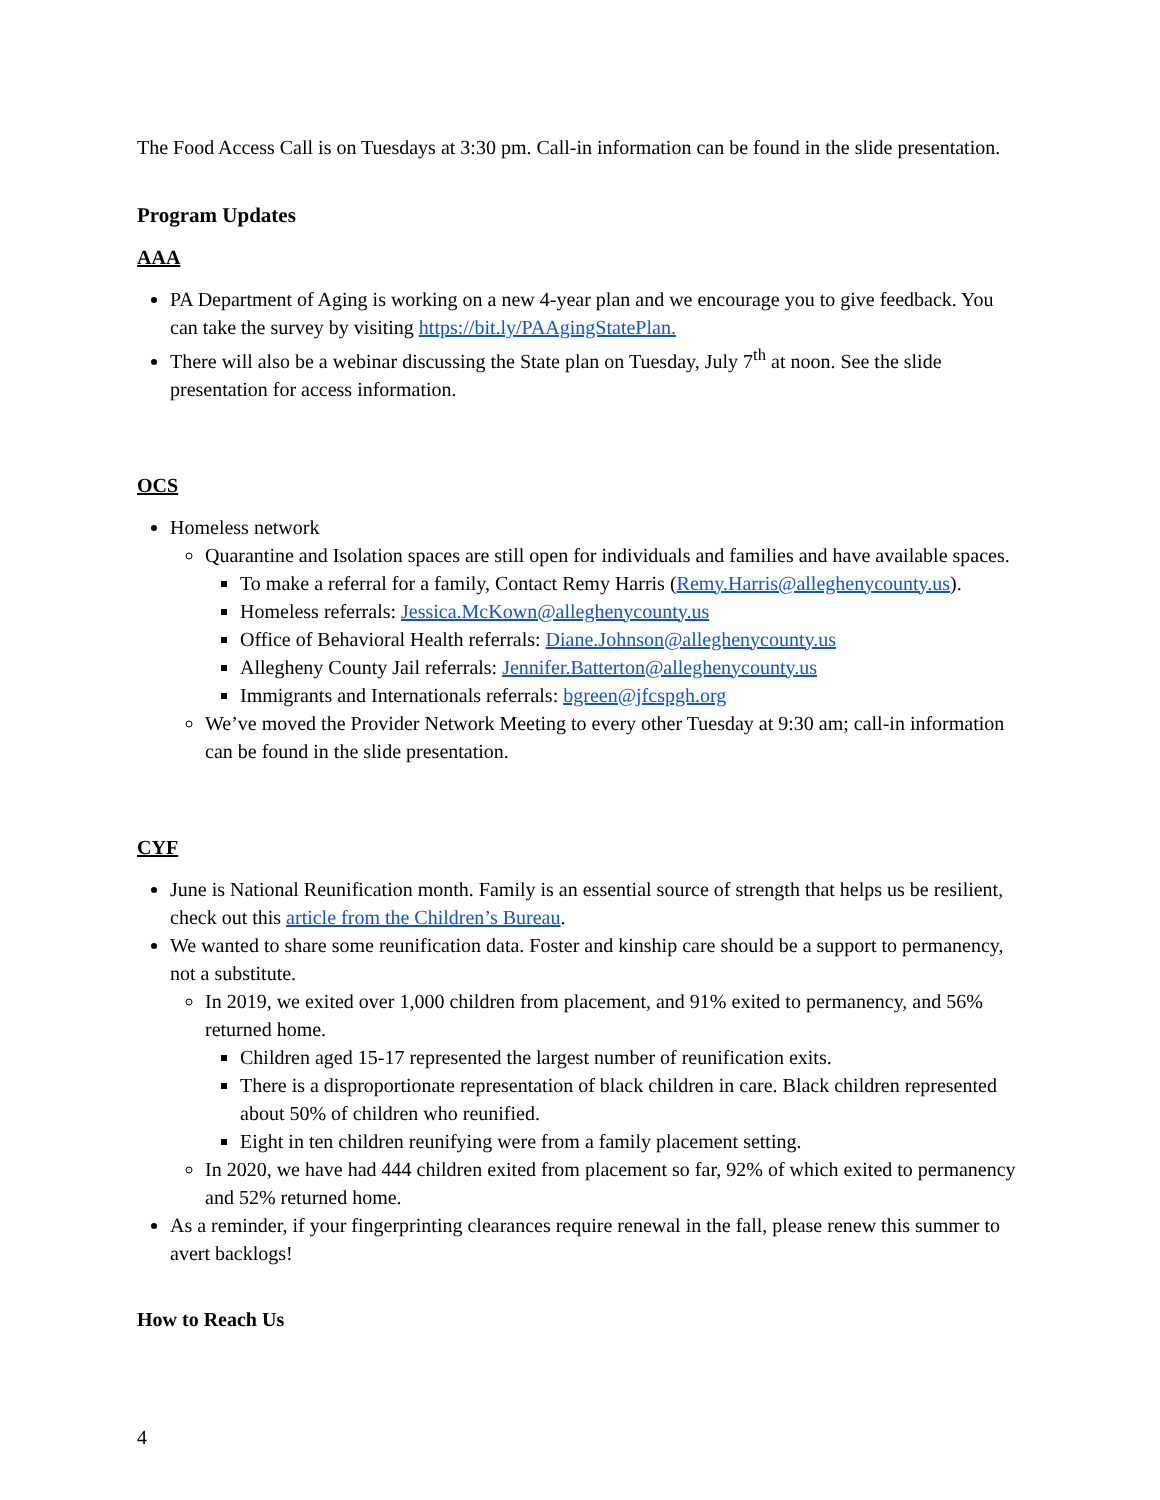The Food Access Call is on Tuesdays at 3:30 pm. Call-in information can be found in the slide presentation.
Program Updates
AAA
PA Department of Aging is working on a new 4-year plan and we encourage you to give feedback. You can take the survey by visiting https://bit.ly/PAAgingStatePlan.
There will also be a webinar discussing the State plan on Tuesday, July 7<sup>th</sup> at noon. See the slide presentation for access information.
OCS
Homeless network
Quarantine and Isolation spaces are still open for individuals and families and have available spaces.
To make a referral for a family, Contact Remy Harris (Remy.Harris@alleghenycounty.us).
Homeless referrals: Jessica.McKown@alleghenycounty.us
Office of Behavioral Health referrals: Diane.Johnson@alleghenycounty.us
Allegheny County Jail referrals: Jennifer.Batterton@alleghenycounty.us
Immigrants and Internationals referrals: bgreen@jfcspgh.org
We’ve moved the Provider Network Meeting to every other Tuesday at 9:30 am; call-in information can be found in the slide presentation.
CYF
June is National Reunification month. Family is an essential source of strength that helps us be resilient, check out this article from the Children’s Bureau.
We wanted to share some reunification data. Foster and kinship care should be a support to permanency, not a substitute.
In 2019, we exited over 1,000 children from placement, and 91% exited to permanency, and 56% returned home.
Children aged 15-17 represented the largest number of reunification exits.
There is a disproportionate representation of black children in care. Black children represented about 50% of children who reunified.
Eight in ten children reunifying were from a family placement setting.
In 2020, we have had 444 children exited from placement so far, 92% of which exited to permanency and 52% returned home.
As a reminder, if your fingerprinting clearances require renewal in the fall, please renew this summer to avert backlogs!
How to Reach Us
4